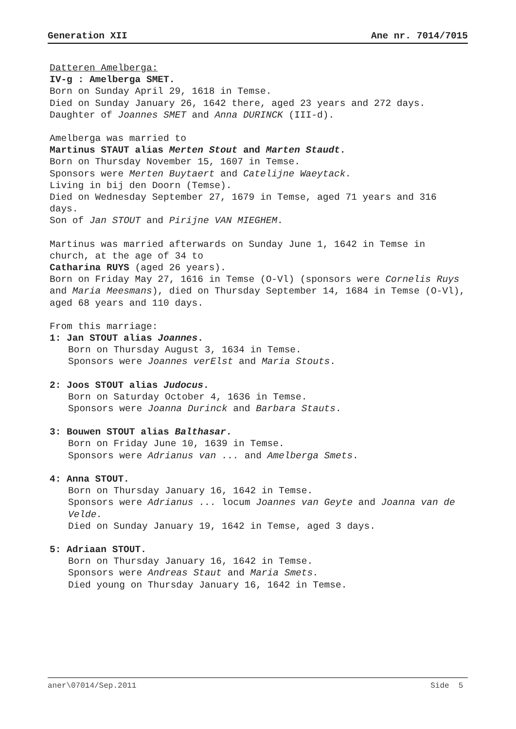Generation XII Ane nr. 7014/7015
Datteren Amelberga:
IV-g : Amelberga SMET.
Born on Sunday April 29, 1618 in Temse.
Died on Sunday January 26, 1642 there, aged 23 years and 272 days.
Daughter of Joannes SMET and Anna DURINCK (III-d).
Amelberga was married to
Martinus STAUT alias Merten Stout and Marten Staudt.
Born on Thursday November 15, 1607 in Temse.
Sponsors were Merten Buytaert and Catelijne Waeytack.
Living in bij den Doorn (Temse).
Died on Wednesday September 27, 1679 in Temse, aged 71 years and 316 days.
Son of Jan STOUT and Pirijne VAN MIEGHEM.
Martinus was married afterwards on Sunday June 1, 1642 in Temse in church, at the age of 34 to
Catharina RUYS (aged 26 years).
Born on Friday May 27, 1616 in Temse (O-Vl) (sponsors were Cornelis Ruys and Maria Meesmans), died on Thursday September 14, 1684 in Temse (O-Vl), aged 68 years and 110 days.
From this marriage:
1: Jan STOUT alias Joannes.
Born on Thursday August 3, 1634 in Temse.
Sponsors were Joannes verElst and Maria Stouts.
2: Joos STOUT alias Judocus.
Born on Saturday October 4, 1636 in Temse.
Sponsors were Joanna Durinck and Barbara Stauts.
3: Bouwen STOUT alias Balthasar.
Born on Friday June 10, 1639 in Temse.
Sponsors were Adrianus van ... and Amelberga Smets.
4: Anna STOUT.
Born on Thursday January 16, 1642 in Temse.
Sponsors were Adrianus ... locum Joannes van Geyte and Joanna van de Velde.
Died on Sunday January 19, 1642 in Temse, aged 3 days.
5: Adriaan STOUT.
Born on Thursday January 16, 1642 in Temse.
Sponsors were Andreas Staut and Maria Smets.
Died young on Thursday January 16, 1642 in Temse.
aner\07014/Sep.2011 Side 5